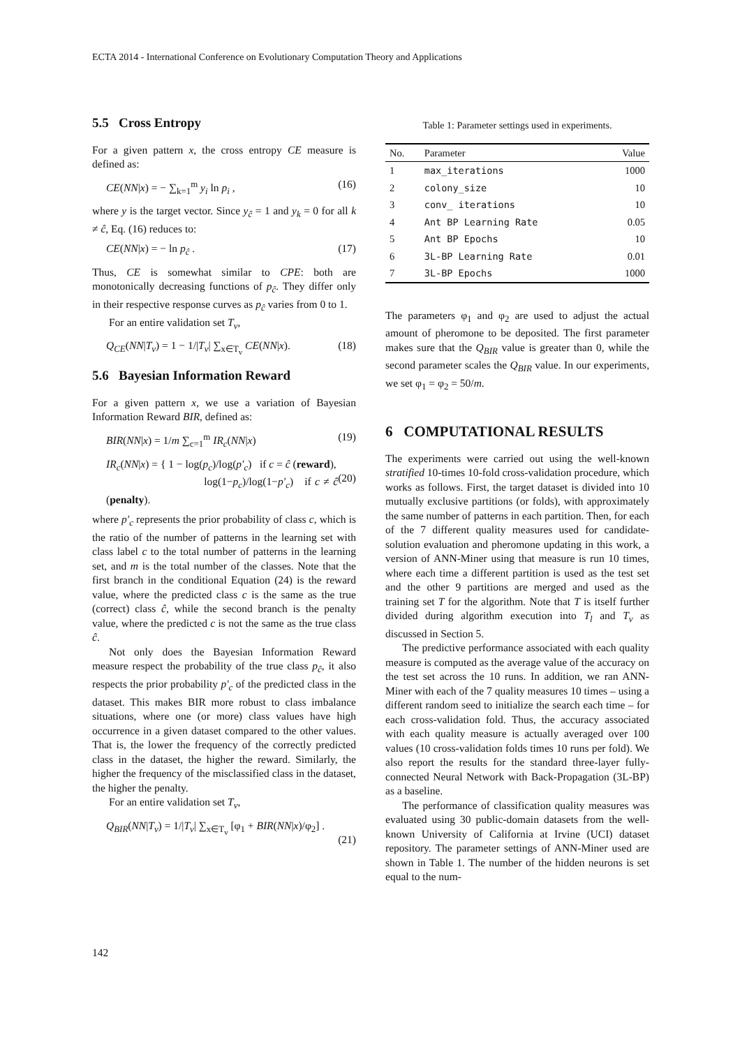ECTA 2014 - International Conference on Evolutionary Computation Theory and Applications
5.5 Cross Entropy
For a given pattern x, the cross entropy CE measure is defined as:
CE(NN|x) = − ∑<sub>k=1</sub><sup>m</sup> y<sub>i</sub> ln p<sub>i</sub> , (16)
where y is the target vector. Since y<sub>ĉ</sub> = 1 and y<sub>k</sub> = 0 for all k ≠ ĉ, Eq. (16) reduces to:
CE(NN|x) = − ln p<sub>ĉ</sub> . (17)
Thus, CE is somewhat similar to CPE: both are monotonically decreasing functions of p<sub>ĉ</sub>. They differ only in their respective response curves as p<sub>ĉ</sub> varies from 0 to 1.
For an entire validation set T<sub>v</sub>,
Q<sub>CE</sub>(NN|T<sub>v</sub>) = 1 − 1/|T<sub>v</sub>| ∑<sub>x∈T<sub>v</sub></sub> CE(NN|x). (18)
5.6 Bayesian Information Reward
For a given pattern x, we use a variation of Bayesian Information Reward BIR, defined as:
BIR(NN|x) = 1/m ∑<sub>c=1</sub><sup>m</sup> IR<sub>c</sub>(NN|x) (19)
IR<sub>c</sub>(NN|x) = { 1 − log(p<sub>c</sub>)/log(p′<sub>c</sub>) if c = ĉ (reward),
log(1−p<sub>c</sub>)/log(1−p′<sub>c</sub>) if c ≠ ĉ (penalty).
(20)
where p′<sub>c</sub> represents the prior probability of class c, which is the ratio of the number of patterns in the learning set with class label c to the total number of patterns in the learning set, and m is the total number of the classes. Note that the first branch in the conditional Equation (24) is the reward value, where the predicted class c is the same as the true (correct) class ĉ, while the second branch is the penalty value, where the predicted c is not the same as the true class ĉ.
Not only does the Bayesian Information Reward measure respect the probability of the true class p<sub>ĉ</sub>, it also respects the prior probability p′<sub>c</sub> of the predicted class in the dataset. This makes BIR more robust to class imbalance situations, where one (or more) class values have high occurrence in a given dataset compared to the other values. That is, the lower the frequency of the correctly predicted class in the dataset, the higher the reward. Similarly, the higher the frequency of the misclassified class in the dataset, the higher the penalty.
For an entire validation set T<sub>v</sub>,
Q<sub>BIR</sub>(NN|T<sub>v</sub>) = 1/|T<sub>v</sub>| ∑<sub>x∈T<sub>v</sub></sub> [φ<sub>1</sub> + BIR(NN|x)/φ<sub>2</sub>] .
(21)
Table 1: Parameter settings used in experiments.
| No. | Parameter | Value |
| --- | --- | --- |
| 1 | max_iterations | 1000 |
| 2 | colony_size | 10 |
| 3 | conv_ iterations | 10 |
| 4 | Ant BP Learning Rate | 0.05 |
| 5 | Ant BP Epochs | 10 |
| 6 | 3L-BP Learning Rate | 0.01 |
| 7 | 3L-BP Epochs | 1000 |
The parameters φ<sub>1</sub> and φ<sub>2</sub> are used to adjust the actual amount of pheromone to be deposited. The first parameter makes sure that the Q<sub>BIR</sub> value is greater than 0, while the second parameter scales the Q<sub>BIR</sub> value. In our experiments, we set φ<sub>1</sub> = φ<sub>2</sub> = 50/m.
6 COMPUTATIONAL RESULTS
The experiments were carried out using the well-known stratified 10-times 10-fold cross-validation procedure, which works as follows. First, the target dataset is divided into 10 mutually exclusive partitions (or folds), with approximately the same number of patterns in each partition. Then, for each of the 7 different quality measures used for candidate-solution evaluation and pheromone updating in this work, a version of ANN-Miner using that measure is run 10 times, where each time a different partition is used as the test set and the other 9 partitions are merged and used as the training set T for the algorithm. Note that T is itself further divided during algorithm execution into T<sub>l</sub> and T<sub>v</sub> as discussed in Section 5.
The predictive performance associated with each quality measure is computed as the average value of the accuracy on the test set across the 10 runs. In addition, we ran ANN-Miner with each of the 7 quality measures 10 times – using a different random seed to initialize the search each time – for each cross-validation fold. Thus, the accuracy associated with each quality measure is actually averaged over 100 values (10 cross-validation folds times 10 runs per fold). We also report the results for the standard three-layer fully-connected Neural Network with Back-Propagation (3L-BP) as a baseline.
The performance of classification quality measures was evaluated using 30 public-domain datasets from the well-known University of California at Irvine (UCI) dataset repository. The parameter settings of ANN-Miner used are shown in Table 1. The number of the hidden neurons is set equal to the num-
142